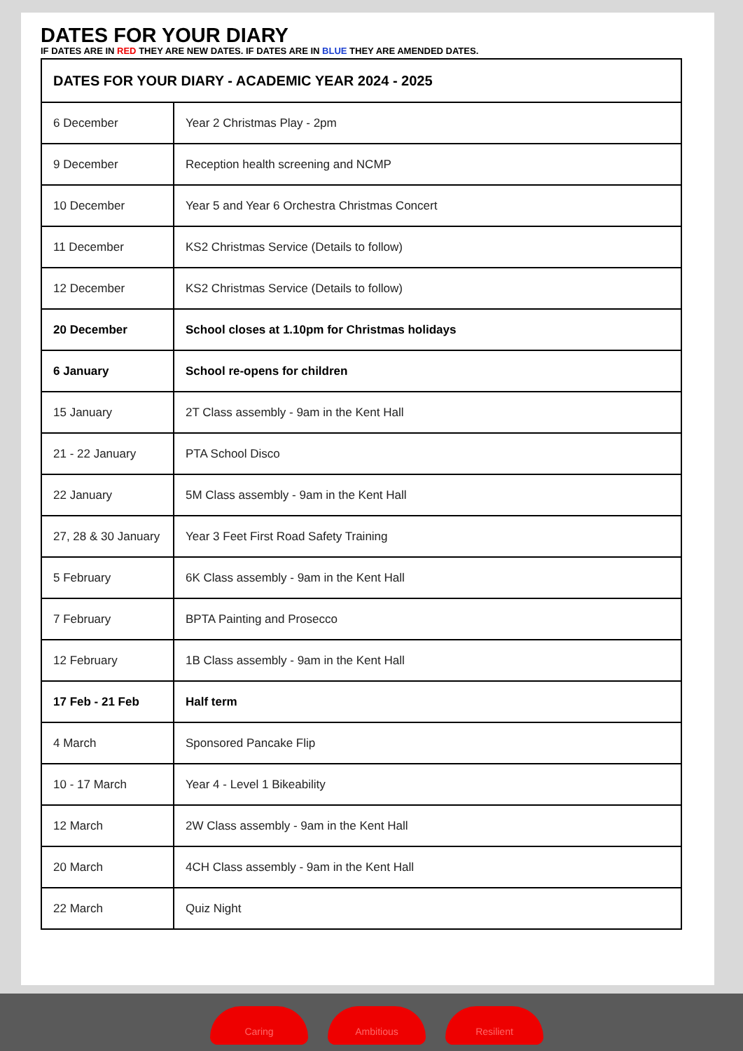DATES FOR YOUR DIARY
IF DATES ARE IN RED THEY ARE NEW DATES. IF DATES ARE IN BLUE THEY ARE AMENDED DATES.
| DATES FOR YOUR DIARY - ACADEMIC YEAR 2024 - 2025 | |
| --- | --- |
| 6 December | Year 2 Christmas Play - 2pm |
| 9 December | Reception health screening and NCMP |
| 10 December | Year 5 and Year 6 Orchestra Christmas Concert |
| 11 December | KS2 Christmas Service (Details to follow) |
| 12 December | KS2 Christmas Service (Details to follow) |
| 20 December | School closes at 1.10pm for Christmas holidays |
| 6 January | School re-opens for children |
| 15 January | 2T Class assembly - 9am in the Kent Hall |
| 21 - 22 January | PTA School Disco |
| 22 January | 5M Class assembly - 9am in the Kent Hall |
| 27, 28 & 30 January | Year 3 Feet First Road Safety Training |
| 5 February | 6K Class assembly - 9am in the Kent Hall |
| 7 February | BPTA Painting and Prosecco |
| 12 February | 1B Class assembly - 9am in the Kent Hall |
| 17 Feb - 21 Feb | Half term |
| 4 March | Sponsored Pancake Flip |
| 10 - 17 March | Year 4 - Level 1 Bikeability |
| 12 March | 2W Class assembly - 9am in the Kent Hall |
| 20 March | 4CH Class assembly - 9am in the Kent Hall |
| 22 March | Quiz Night |
Caring Ambitious Resilient